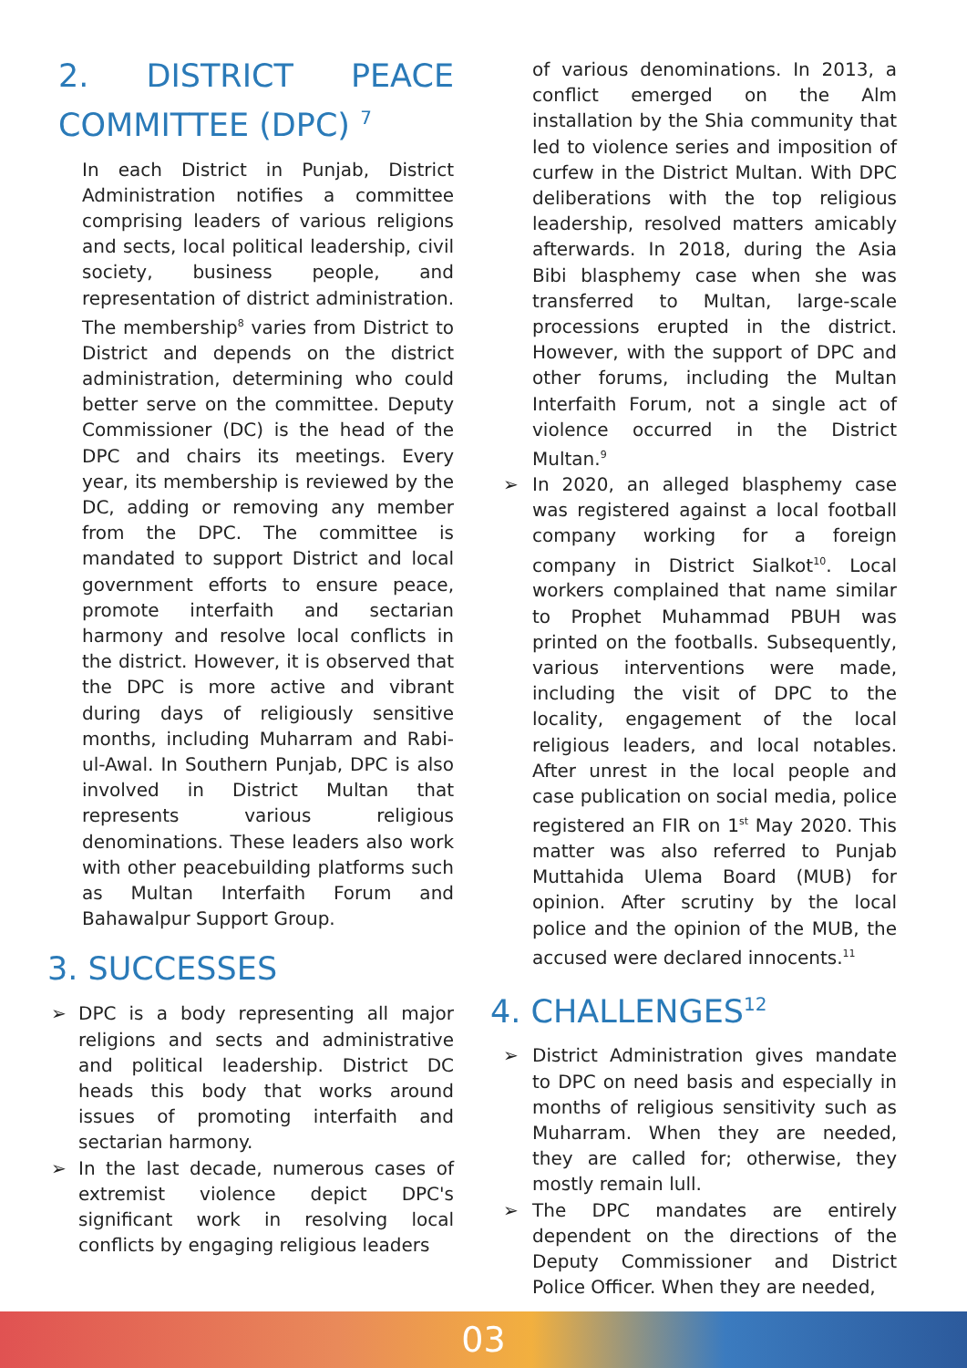2. DISTRICT PEACE COMMITTEE (DPC) <sup>7</sup>
In each District in Punjab, District Administration notifies a committee comprising leaders of various religions and sects, local political leadership, civil society, business people, and representation of district administration. The membership<sup>8</sup> varies from District to District and depends on the district administration, determining who could better serve on the committee. Deputy Commissioner (DC) is the head of the DPC and chairs its meetings. Every year, its membership is reviewed by the DC, adding or removing any member from the DPC. The committee is mandated to support District and local government efforts to ensure peace, promote interfaith and sectarian harmony and resolve local conflicts in the district. However, it is observed that the DPC is more active and vibrant during days of religiously sensitive months, including Muharram and Rabi-ul-Awal. In Southern Punjab, DPC is also involved in District Multan that represents various religious denominations. These leaders also work with other peacebuilding platforms such as Multan Interfaith Forum and Bahawalpur Support Group.
3. SUCCESSES
➢ DPC is a body representing all major religions and sects and administrative and political leadership. District DC heads this body that works around issues of promoting interfaith and sectarian harmony.
➢ In the last decade, numerous cases of extremist violence depict DPC's significant work in resolving local conflicts by engaging religious leaders
of various denominations. In 2013, a conflict emerged on the Alm installation by the Shia community that led to violence series and imposition of curfew in the District Multan. With DPC deliberations with the top religious leadership, resolved matters amicably afterwards. In 2018, during the Asia Bibi blasphemy case when she was transferred to Multan, large-scale processions erupted in the district. However, with the support of DPC and other forums, including the Multan Interfaith Forum, not a single act of violence occurred in the District Multan.<sup>9</sup>
➢ In 2020, an alleged blasphemy case was registered against a local football company working for a foreign company in District Sialkot<sup>10</sup>. Local workers complained that name similar to Prophet Muhammad PBUH was printed on the footballs. Subsequently, various interventions were made, including the visit of DPC to the locality, engagement of the local religious leaders, and local notables. After unrest in the local people and case publication on social media, police registered an FIR on 1<sup>st</sup> May 2020. This matter was also referred to Punjab Muttahida Ulema Board (MUB) for opinion. After scrutiny by the local police and the opinion of the MUB, the accused were declared innocents.<sup>11</sup>
4. CHALLENGES<sup>12</sup>
➢ District Administration gives mandate to DPC on need basis and especially in months of religious sensitivity such as Muharram. When they are needed, they are called for; otherwise, they mostly remain lull.
➢ The DPC mandates are entirely dependent on the directions of the Deputy Commissioner and District Police Officer. When they are needed,
03